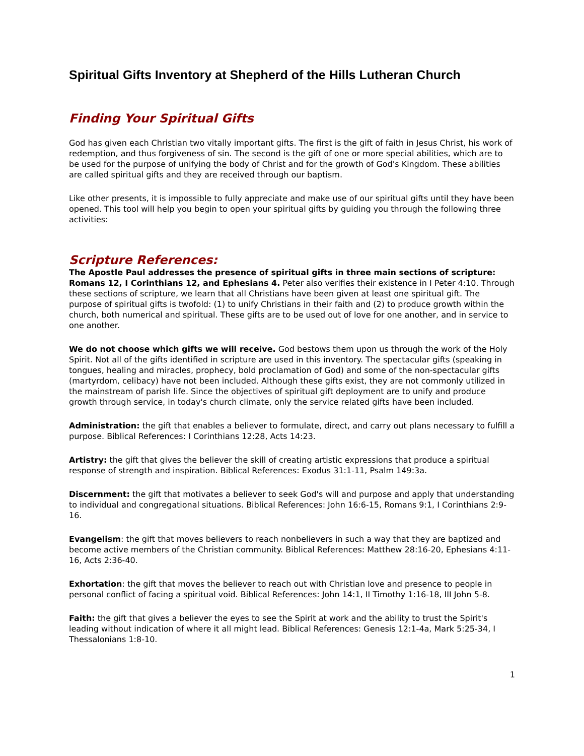Spiritual Gifts Inventory at Shepherd of the Hills Lutheran Church
Finding Your Spiritual Gifts
God has given each Christian two vitally important gifts. The first is the gift of faith in Jesus Christ, his work of redemption, and thus forgiveness of sin. The second is the gift of one or more special abilities, which are to be used for the purpose of unifying the body of Christ and for the growth of God's Kingdom. These abilities are called spiritual gifts and they are received through our baptism.
Like other presents, it is impossible to fully appreciate and make use of our spiritual gifts until they have been opened. This tool will help you begin to open your spiritual gifts by guiding you through the following three activities:
Scripture References:
The Apostle Paul addresses the presence of spiritual gifts in three main sections of scripture: Romans 12, I Corinthians 12, and Ephesians 4. Peter also verifies their existence in I Peter 4:10. Through these sections of scripture, we learn that all Christians have been given at least one spiritual gift. The purpose of spiritual gifts is twofold: (1) to unify Christians in their faith and (2) to produce growth within the church, both numerical and spiritual. These gifts are to be used out of love for one another, and in service to one another.
We do not choose which gifts we will receive. God bestows them upon us through the work of the Holy Spirit. Not all of the gifts identified in scripture are used in this inventory. The spectacular gifts (speaking in tongues, healing and miracles, prophecy, bold proclamation of God) and some of the non-spectacular gifts (martyrdom, celibacy) have not been included. Although these gifts exist, they are not commonly utilized in the mainstream of parish life. Since the objectives of spiritual gift deployment are to unify and produce growth through service, in today's church climate, only the service related gifts have been included.
Administration: the gift that enables a believer to formulate, direct, and carry out plans necessary to fulfill a purpose. Biblical References: I Corinthians 12:28, Acts 14:23.
Artistry: the gift that gives the believer the skill of creating artistic expressions that produce a spiritual response of strength and inspiration. Biblical References: Exodus 31:1-11, Psalm 149:3a.
Discernment: the gift that motivates a believer to seek God's will and purpose and apply that understanding to individual and congregational situations. Biblical References: John 16:6-15, Romans 9:1, I Corinthians 2:9-16.
Evangelism: the gift that moves believers to reach nonbelievers in such a way that they are baptized and become active members of the Christian community. Biblical References: Matthew 28:16-20, Ephesians 4:11- 16, Acts 2:36-40.
Exhortation: the gift that moves the believer to reach out with Christian love and presence to people in personal conflict of facing a spiritual void. Biblical References: John 14:1, II Timothy 1:16-18, III John 5-8.
Faith: the gift that gives a believer the eyes to see the Spirit at work and the ability to trust the Spirit's leading without indication of where it all might lead. Biblical References: Genesis 12:1-4a, Mark 5:25-34, I Thessalonians 1:8-10.
1